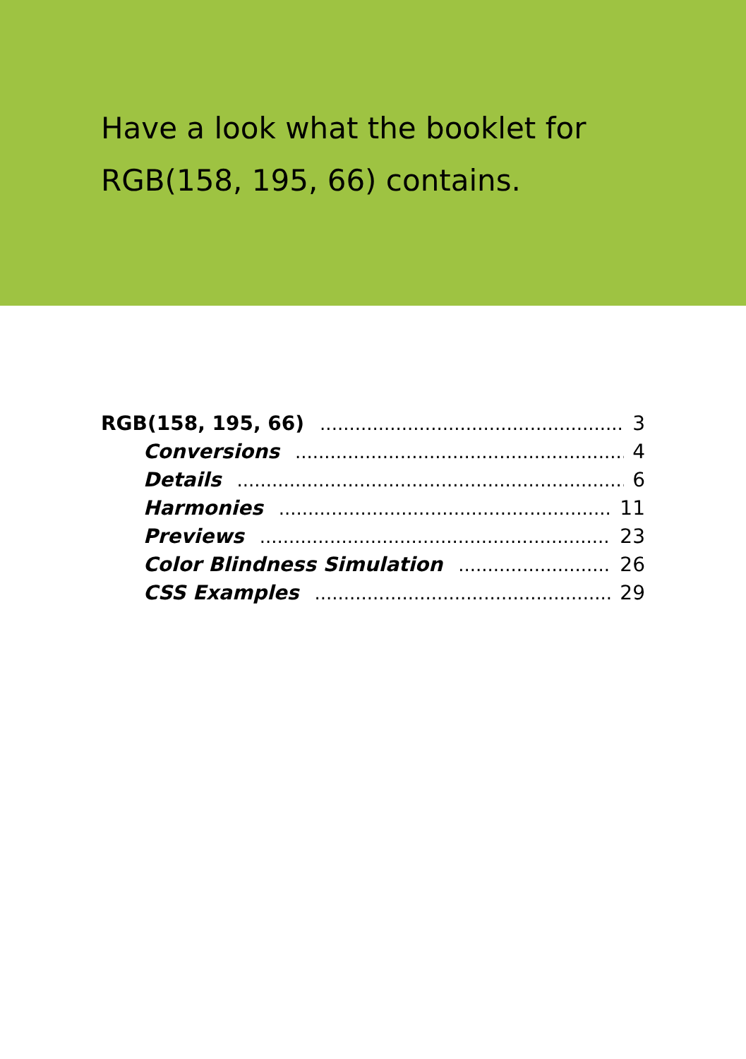Have a look what the booklet for
RGB(158, 195, 66) contains.
RGB(158, 195, 66) 3
Conversions 4
Details 6
Harmonies 11
Previews 23
Color Blindness Simulation 26
CSS Examples 29